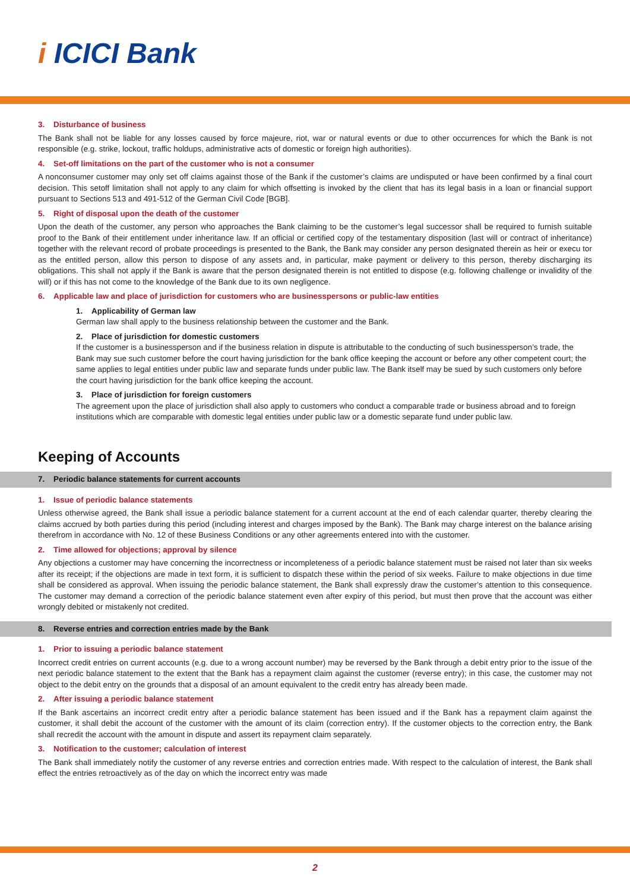i ICICI Bank
3. Disturbance of business
The Bank shall not be liable for any losses caused by force majeure, riot, war or natural events or due to other occurrences for which the Bank is not responsible (e.g. strike, lockout, traffic holdups, administrative acts of domestic or foreign high authorities).
4. Set-off limitations on the part of the customer who is not a consumer
A nonconsumer customer may only set off claims against those of the Bank if the customer’s claims are undisputed or have been confirmed by a final court decision. This setoff limitation shall not apply to any claim for which offsetting is invoked by the client that has its legal basis in a loan or financial support pursuant to Sections 513 and 491-512 of the German Civil Code [BGB].
5. Right of disposal upon the death of the customer
Upon the death of the customer, any person who approaches the Bank claiming to be the customer’s legal successor shall be required to furnish suitable proof to the Bank of their entitlement under inheritance law. If an official or certified copy of the testamentary disposition (last will or contract of inheritance) together with the relevant record of probate proceedings is presented to the Bank, the Bank may consider any person designated therein as heir or execu tor as the entitled person, allow this person to dispose of any assets and, in particular, make payment or delivery to this person, thereby discharging its obligations. This shall not apply if the Bank is aware that the person designated therein is not entitled to dispose (e.g. following challenge or invalidity of the will) or if this has not come to the knowledge of the Bank due to its own negligence.
6. Applicable law and place of jurisdiction for customers who are businesspersons or public-law entities
1. Applicability of German law
German law shall apply to the business relationship between the customer and the Bank.
2. Place of jurisdiction for domestic customers
If the customer is a businessperson and if the business relation in dispute is attributable to the conducting of such businessperson’s trade, the Bank may sue such customer before the court having jurisdiction for the bank office keeping the account or before any other competent court; the same applies to legal entities under public law and separate funds under public law. The Bank itself may be sued by such customers only before the court having jurisdiction for the bank office keeping the account.
3. Place of jurisdiction for foreign customers
The agreement upon the place of jurisdiction shall also apply to customers who conduct a comparable trade or business abroad and to foreign institutions which are comparable with domestic legal entities under public law or a domestic separate fund under public law.
Keeping of Accounts
7. Periodic balance statements for current accounts
1. Issue of periodic balance statements
Unless otherwise agreed, the Bank shall issue a periodic balance statement for a current account at the end of each calendar quarter, thereby clearing the claims accrued by both parties during this period (including interest and charges imposed by the Bank). The Bank may charge interest on the balance arising therefrom in accordance with No. 12 of these Business Conditions or any other agreements entered into with the customer.
2. Time allowed for objections; approval by silence
Any objections a customer may have concerning the incorrectness or incompleteness of a periodic balance statement must be raised not later than six weeks after its receipt; if the objections are made in text form, it is sufficient to dispatch these within the period of six weeks. Failure to make objections in due time shall be considered as approval. When issuing the periodic balance statement, the Bank shall expressly draw the customer’s attention to this consequence. The customer may demand a correction of the periodic balance statement even after expiry of this period, but must then prove that the account was either wrongly debited or mistakenly not credited.
8. Reverse entries and correction entries made by the Bank
1. Prior to issuing a periodic balance statement
Incorrect credit entries on current accounts (e.g. due to a wrong account number) may be reversed by the Bank through a debit entry prior to the issue of the next periodic balance statement to the extent that the Bank has a repayment claim against the customer (reverse entry); in this case, the customer may not object to the debit entry on the grounds that a disposal of an amount equivalent to the credit entry has already been made.
2. After issuing a periodic balance statement
If the Bank ascertains an incorrect credit entry after a periodic balance statement has been issued and if the Bank has a repayment claim against the customer, it shall debit the account of the customer with the amount of its claim (correction entry). If the customer objects to the correction entry, the Bank shall recredit the account with the amount in dispute and assert its repayment claim separately.
3. Notification to the customer; calculation of interest
The Bank shall immediately notify the customer of any reverse entries and correction entries made. With respect to the calculation of interest, the Bank shall effect the entries retroactively as of the day on which the incorrect entry was made
2